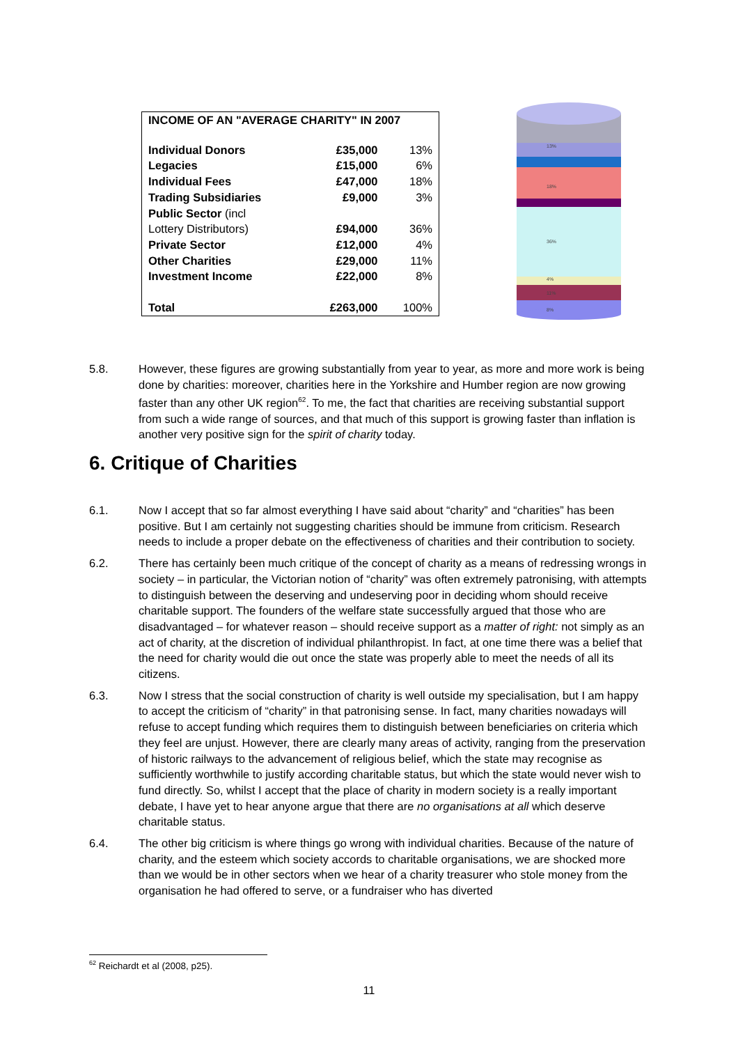| INCOME OF AN "AVERAGE CHARITY" IN 2007 | | |
| --- | --- | --- |
| Individual Donors | £35,000 | 13% |
| Legacies | £15,000 | 6% |
| Individual Fees | £47,000 | 18% |
| Trading Subsidiaries | £9,000 | 3% |
| Public Sector (incl | | |
| Lottery Distributors) | £94,000 | 36% |
| Private Sector | £12,000 | 4% |
| Other Charities | £29,000 | 11% |
| Investment Income | £22,000 | 8% |
| Total | £263,000 | 100% |
13%
18%
36%
4%
11%
8%
5.8. However, these figures are growing substantially from year to year, as more and more work is being done by charities: moreover, charities here in the Yorkshire and Humber region are now growing faster than any other UK region<sup>62</sup>. To me, the fact that charities are receiving substantial support from such a wide range of sources, and that much of this support is growing faster than inflation is another very positive sign for the spirit of charity today.
6. Critique of Charities
6.1. Now I accept that so far almost everything I have said about “charity” and “charities” has been positive. But I am certainly not suggesting charities should be immune from criticism. Research needs to include a proper debate on the effectiveness of charities and their contribution to society.
6.2. There has certainly been much critique of the concept of charity as a means of redressing wrongs in society – in particular, the Victorian notion of “charity” was often extremely patronising, with attempts to distinguish between the deserving and undeserving poor in deciding whom should receive charitable support. The founders of the welfare state successfully argued that those who are disadvantaged – for whatever reason – should receive support as a matter of right: not simply as an act of charity, at the discretion of individual philanthropist. In fact, at one time there was a belief that the need for charity would die out once the state was properly able to meet the needs of all its citizens.
6.3. Now I stress that the social construction of charity is well outside my specialisation, but I am happy to accept the criticism of “charity” in that patronising sense. In fact, many charities nowadays will refuse to accept funding which requires them to distinguish between beneficiaries on criteria which they feel are unjust. However, there are clearly many areas of activity, ranging from the preservation of historic railways to the advancement of religious belief, which the state may recognise as sufficiently worthwhile to justify according charitable status, but which the state would never wish to fund directly. So, whilst I accept that the place of charity in modern society is a really important debate, I have yet to hear anyone argue that there are no organisations at all which deserve charitable status.
6.4. The other big criticism is where things go wrong with individual charities. Because of the nature of charity, and the esteem which society accords to charitable organisations, we are shocked more than we would be in other sectors when we hear of a charity treasurer who stole money from the organisation he had offered to serve, or a fundraiser who has diverted
<sup>62</sup> Reichardt et al (2008, p25).
11